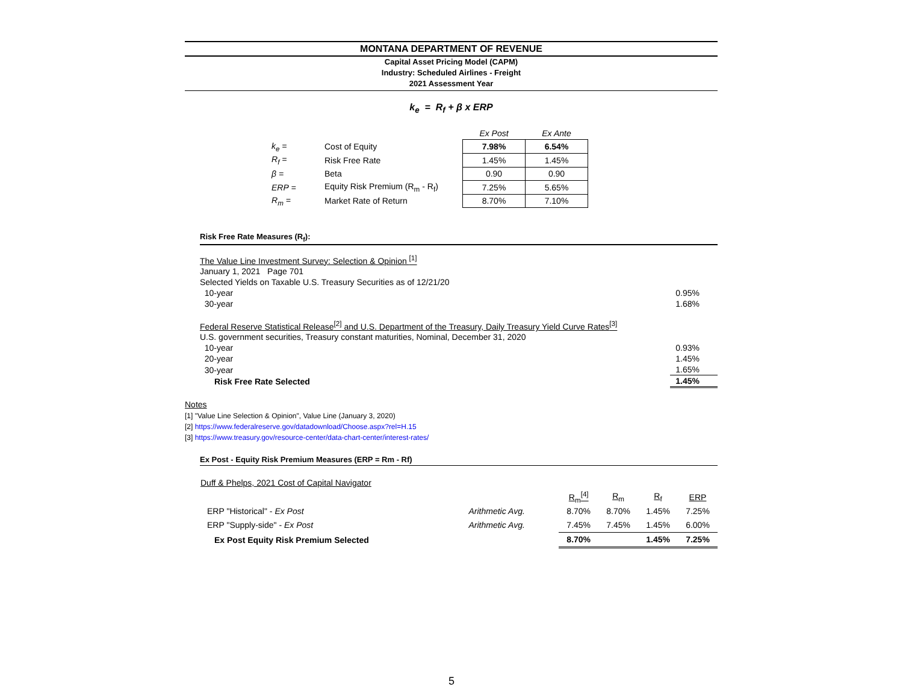MONTANA DEPARTMENT OF REVENUE
Capital Asset Pricing Model (CAPM)
Industry: Scheduled Airlines - Freight
2021 Assessment Year
k<sub>e</sub> = R<sub>f</sub> + β x ERP
| | | Ex Post | Ex Ante |
| k<sub>e</sub> = | Cost of Equity | 7.98% | 6.54% |
| R<sub>f</sub> = | Risk Free Rate | 1.45% | 1.45% |
| β = | Beta | 0.90 | 0.90 |
| ERP = | Equity Risk Premium (R<sub>m</sub> - R<sub>f</sub>) | 7.25% | 5.65% |
| R<sub>m</sub> = | Market Rate of Return | 8.70% | 7.10% |
Risk Free Rate Measures (R<sub>f</sub>):
| The Value Line Investment Survey: Selection & Opinion <sup>[1]</sup> | |
| January 1, 2021 Page 701 | |
| Selected Yields on Taxable U.S. Treasury Securities as of 12/21/20 | |
| 10-year | 0.95% |
| 30-year | 1.68% |
| Federal Reserve Statistical Release<sup>[2]</sup> and U.S. Department of the Treasury, Daily Treasury Yield Curve Rates<sup>[3]</sup> | |
| U.S. government securities, Treasury constant maturities, Nominal, December 31, 2020 | |
| 10-year | 0.93% |
| 20-year | 1.45% |
| 30-year | 1.65% |
| Risk Free Rate Selected | 1.45% |
Notes
[1] "Value Line Selection & Opinion", Value Line (January 3, 2020)
[2] https://www.federalreserve.gov/datadownload/Choose.aspx?rel=H.15
[3] https://www.treasury.gov/resource-center/data-chart-center/interest-rates/
Ex Post - Equity Risk Premium Measures (ERP = Rm - Rf)
| Duff & Phelps, 2021 Cost of Capital Navigator | | | | | |
| | | R<sub>m</sub><sup>[4]</sup> | R<sub>m</sub> | R<sub>f</sub> | ERP |
| ERP "Historical" - Ex Post | Arithmetic Avg. | 8.70% | 8.70% | 1.45% | 7.25% |
| ERP "Supply-side" - Ex Post | Arithmetic Avg. | 7.45% | 7.45% | 1.45% | 6.00% |
| Ex Post Equity Risk Premium Selected | | 8.70% | | 1.45% | 7.25% |
5